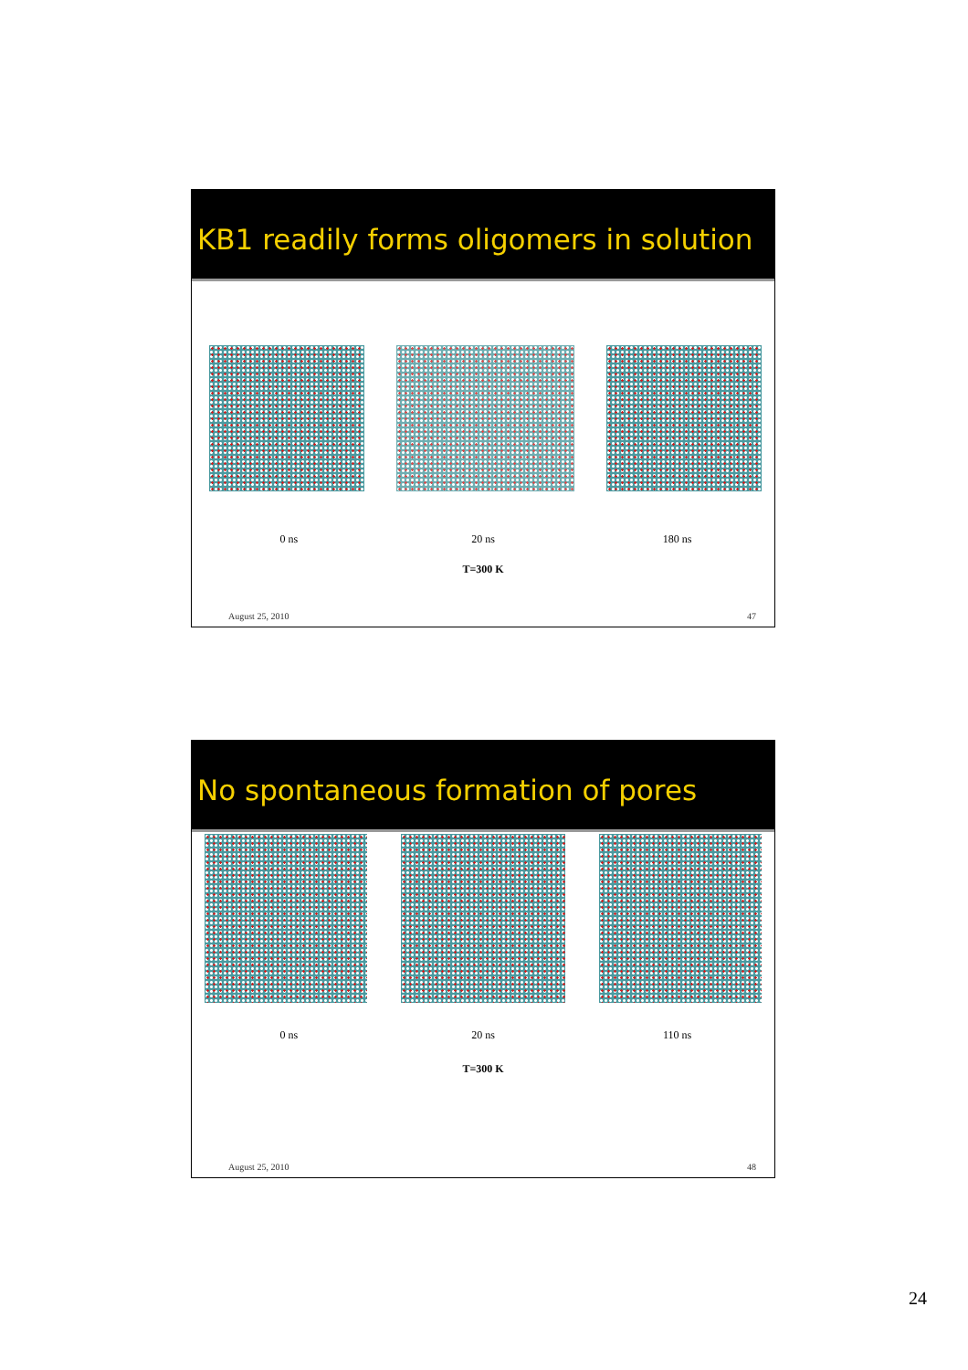KB1 readily forms oligomers in solution
0 ns 20 ns 180 ns
T=300 K
August 25, 2010 47
No spontaneous formation of pores
0 ns 20 ns 110 ns
T=300 K
August 25, 2010 48
24